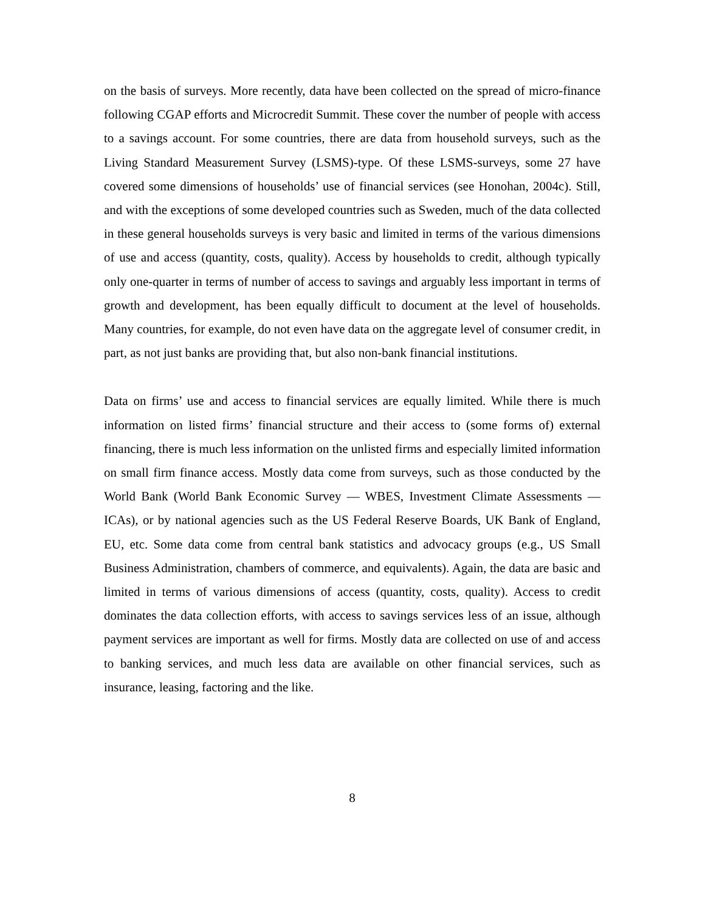on the basis of surveys. More recently, data have been collected on the spread of micro-finance following CGAP efforts and Microcredit Summit. These cover the number of people with access to a savings account. For some countries, there are data from household surveys, such as the Living Standard Measurement Survey (LSMS)-type. Of these LSMS-surveys, some 27 have covered some dimensions of households’ use of financial services (see Honohan, 2004c). Still, and with the exceptions of some developed countries such as Sweden, much of the data collected in these general households surveys is very basic and limited in terms of the various dimensions of use and access (quantity, costs, quality). Access by households to credit, although typically only one-quarter in terms of number of access to savings and arguably less important in terms of growth and development, has been equally difficult to document at the level of households. Many countries, for example, do not even have data on the aggregate level of consumer credit, in part, as not just banks are providing that, but also non-bank financial institutions.
Data on firms’ use and access to financial services are equally limited. While there is much information on listed firms’ financial structure and their access to (some forms of) external financing, there is much less information on the unlisted firms and especially limited information on small firm finance access. Mostly data come from surveys, such as those conducted by the World Bank (World Bank Economic Survey — WBES, Investment Climate Assessments — ICAs), or by national agencies such as the US Federal Reserve Boards, UK Bank of England, EU, etc. Some data come from central bank statistics and advocacy groups (e.g., US Small Business Administration, chambers of commerce, and equivalents). Again, the data are basic and limited in terms of various dimensions of access (quantity, costs, quality). Access to credit dominates the data collection efforts, with access to savings services less of an issue, although payment services are important as well for firms. Mostly data are collected on use of and access to banking services, and much less data are available on other financial services, such as insurance, leasing, factoring and the like.
8